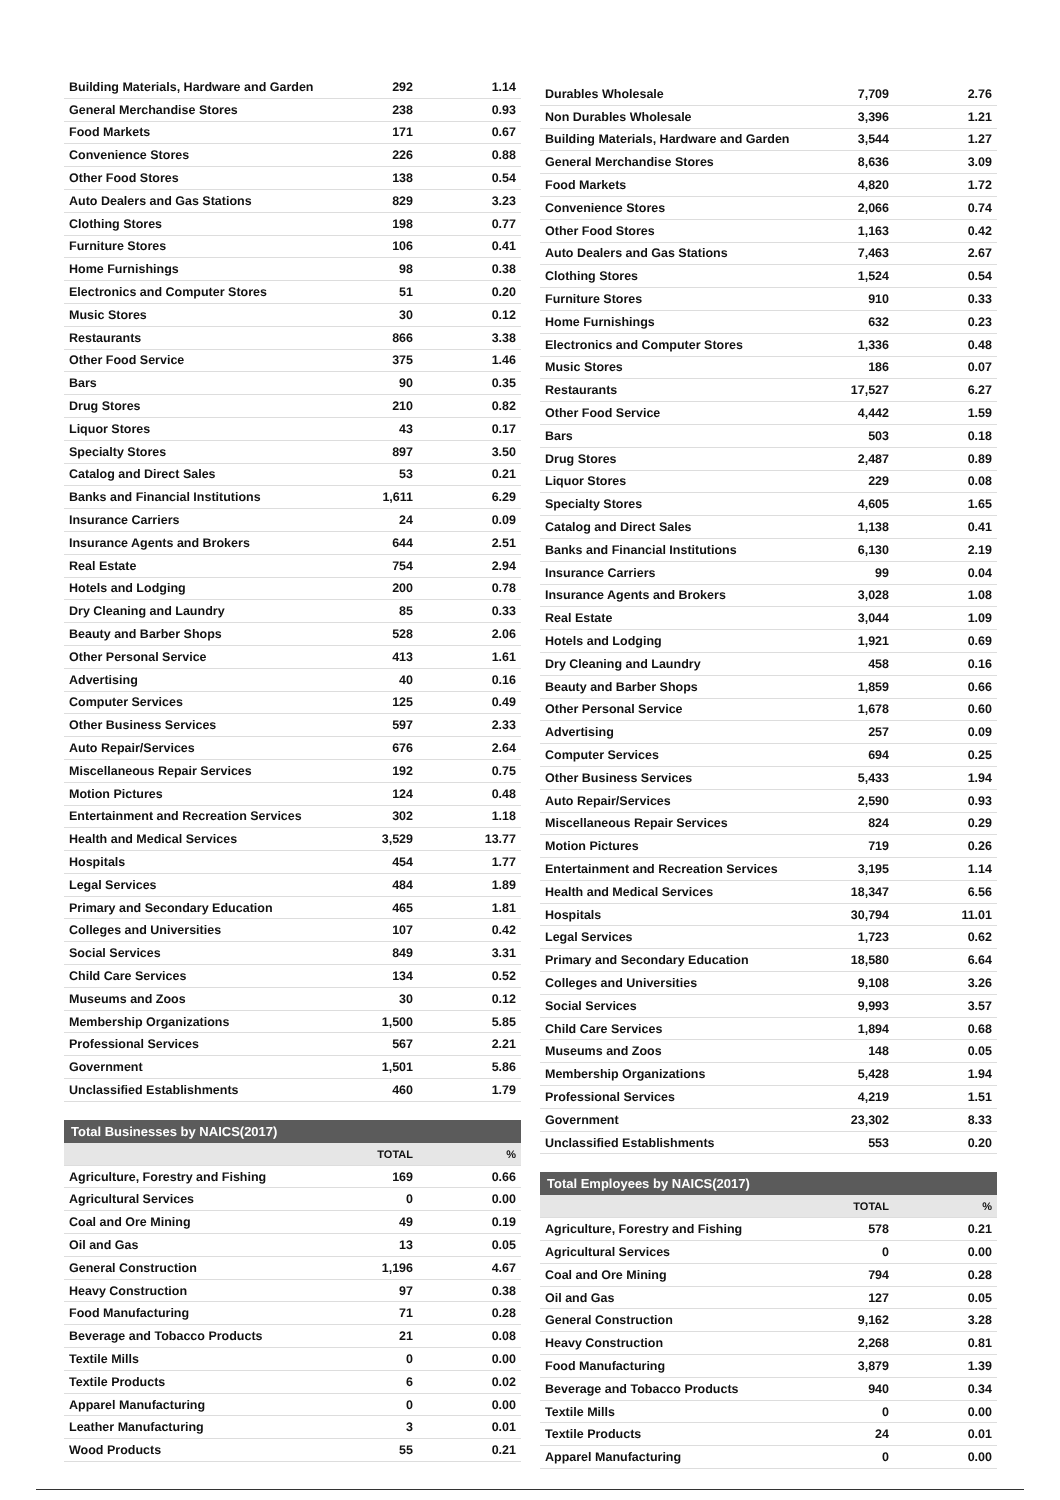| Building Materials, Hardware and Garden | 292 | 1.14 |
| General Merchandise Stores | 238 | 0.93 |
| Food Markets | 171 | 0.67 |
| Convenience Stores | 226 | 0.88 |
| Other Food Stores | 138 | 0.54 |
| Auto Dealers and Gas Stations | 829 | 3.23 |
| Clothing Stores | 198 | 0.77 |
| Furniture Stores | 106 | 0.41 |
| Home Furnishings | 98 | 0.38 |
| Electronics and Computer Stores | 51 | 0.20 |
| Music Stores | 30 | 0.12 |
| Restaurants | 866 | 3.38 |
| Other Food Service | 375 | 1.46 |
| Bars | 90 | 0.35 |
| Drug Stores | 210 | 0.82 |
| Liquor Stores | 43 | 0.17 |
| Specialty Stores | 897 | 3.50 |
| Catalog and Direct Sales | 53 | 0.21 |
| Banks and Financial Institutions | 1,611 | 6.29 |
| Insurance Carriers | 24 | 0.09 |
| Insurance Agents and Brokers | 644 | 2.51 |
| Real Estate | 754 | 2.94 |
| Hotels and Lodging | 200 | 0.78 |
| Dry Cleaning and Laundry | 85 | 0.33 |
| Beauty and Barber Shops | 528 | 2.06 |
| Other Personal Service | 413 | 1.61 |
| Advertising | 40 | 0.16 |
| Computer Services | 125 | 0.49 |
| Other Business Services | 597 | 2.33 |
| Auto Repair/Services | 676 | 2.64 |
| Miscellaneous Repair Services | 192 | 0.75 |
| Motion Pictures | 124 | 0.48 |
| Entertainment and Recreation Services | 302 | 1.18 |
| Health and Medical Services | 3,529 | 13.77 |
| Hospitals | 454 | 1.77 |
| Legal Services | 484 | 1.89 |
| Primary and Secondary Education | 465 | 1.81 |
| Colleges and Universities | 107 | 0.42 |
| Social Services | 849 | 3.31 |
| Child Care Services | 134 | 0.52 |
| Museums and Zoos | 30 | 0.12 |
| Membership Organizations | 1,500 | 5.85 |
| Professional Services | 567 | 2.21 |
| Government | 1,501 | 5.86 |
| Unclassified Establishments | 460 | 1.79 |
Total Businesses by NAICS(2017)
| | TOTAL | % |
| --- | --- | --- |
| Agriculture, Forestry and Fishing | 169 | 0.66 |
| Agricultural Services | 0 | 0.00 |
| Coal and Ore Mining | 49 | 0.19 |
| Oil and Gas | 13 | 0.05 |
| General Construction | 1,196 | 4.67 |
| Heavy Construction | 97 | 0.38 |
| Food Manufacturing | 71 | 0.28 |
| Beverage and Tobacco Products | 21 | 0.08 |
| Textile Mills | 0 | 0.00 |
| Textile Products | 6 | 0.02 |
| Apparel Manufacturing | 0 | 0.00 |
| Leather Manufacturing | 3 | 0.01 |
| Wood Products | 55 | 0.21 |
| Durables Wholesale | 7,709 | 2.76 |
| Non Durables Wholesale | 3,396 | 1.21 |
| Building Materials, Hardware and Garden | 3,544 | 1.27 |
| General Merchandise Stores | 8,636 | 3.09 |
| Food Markets | 4,820 | 1.72 |
| Convenience Stores | 2,066 | 0.74 |
| Other Food Stores | 1,163 | 0.42 |
| Auto Dealers and Gas Stations | 7,463 | 2.67 |
| Clothing Stores | 1,524 | 0.54 |
| Furniture Stores | 910 | 0.33 |
| Home Furnishings | 632 | 0.23 |
| Electronics and Computer Stores | 1,336 | 0.48 |
| Music Stores | 186 | 0.07 |
| Restaurants | 17,527 | 6.27 |
| Other Food Service | 4,442 | 1.59 |
| Bars | 503 | 0.18 |
| Drug Stores | 2,487 | 0.89 |
| Liquor Stores | 229 | 0.08 |
| Specialty Stores | 4,605 | 1.65 |
| Catalog and Direct Sales | 1,138 | 0.41 |
| Banks and Financial Institutions | 6,130 | 2.19 |
| Insurance Carriers | 99 | 0.04 |
| Insurance Agents and Brokers | 3,028 | 1.08 |
| Real Estate | 3,044 | 1.09 |
| Hotels and Lodging | 1,921 | 0.69 |
| Dry Cleaning and Laundry | 458 | 0.16 |
| Beauty and Barber Shops | 1,859 | 0.66 |
| Other Personal Service | 1,678 | 0.60 |
| Advertising | 257 | 0.09 |
| Computer Services | 694 | 0.25 |
| Other Business Services | 5,433 | 1.94 |
| Auto Repair/Services | 2,590 | 0.93 |
| Miscellaneous Repair Services | 824 | 0.29 |
| Motion Pictures | 719 | 0.26 |
| Entertainment and Recreation Services | 3,195 | 1.14 |
| Health and Medical Services | 18,347 | 6.56 |
| Hospitals | 30,794 | 11.01 |
| Legal Services | 1,723 | 0.62 |
| Primary and Secondary Education | 18,580 | 6.64 |
| Colleges and Universities | 9,108 | 3.26 |
| Social Services | 9,993 | 3.57 |
| Child Care Services | 1,894 | 0.68 |
| Museums and Zoos | 148 | 0.05 |
| Membership Organizations | 5,428 | 1.94 |
| Professional Services | 4,219 | 1.51 |
| Government | 23,302 | 8.33 |
| Unclassified Establishments | 553 | 0.20 |
Total Employees by NAICS(2017)
| | TOTAL | % |
| --- | --- | --- |
| Agriculture, Forestry and Fishing | 578 | 0.21 |
| Agricultural Services | 0 | 0.00 |
| Coal and Ore Mining | 794 | 0.28 |
| Oil and Gas | 127 | 0.05 |
| General Construction | 9,162 | 3.28 |
| Heavy Construction | 2,268 | 0.81 |
| Food Manufacturing | 3,879 | 1.39 |
| Beverage and Tobacco Products | 940 | 0.34 |
| Textile Mills | 0 | 0.00 |
| Textile Products | 24 | 0.01 |
| Apparel Manufacturing | 0 | 0.00 |